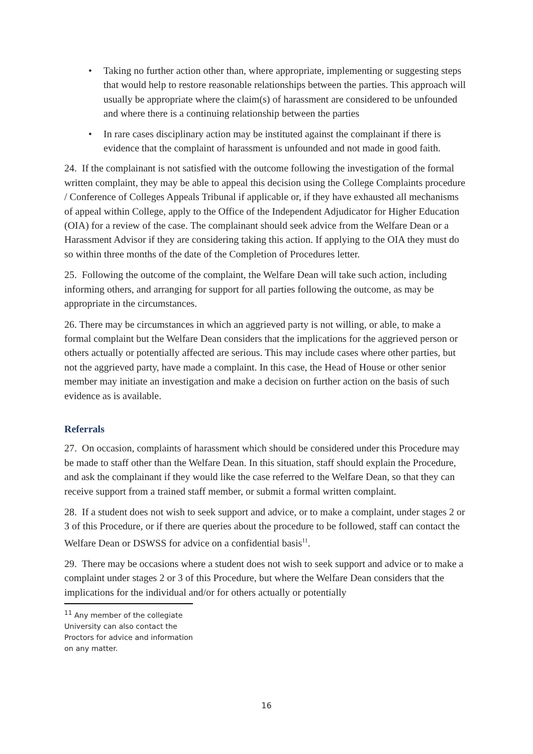• Taking no further action other than, where appropriate, implementing or suggesting steps that would help to restore reasonable relationships between the parties. This approach will usually be appropriate where the claim(s) of harassment are considered to be unfounded and where there is a continuing relationship between the parties
• In rare cases disciplinary action may be instituted against the complainant if there is evidence that the complaint of harassment is unfounded and not made in good faith.
24. If the complainant is not satisfied with the outcome following the investigation of the formal written complaint, they may be able to appeal this decision using the College Complaints procedure / Conference of Colleges Appeals Tribunal if applicable or, if they have exhausted all mechanisms of appeal within College, apply to the Office of the Independent Adjudicator for Higher Education (OIA) for a review of the case. The complainant should seek advice from the Welfare Dean or a Harassment Advisor if they are considering taking this action. If applying to the OIA they must do so within three months of the date of the Completion of Procedures letter.
25. Following the outcome of the complaint, the Welfare Dean will take such action, including informing others, and arranging for support for all parties following the outcome, as may be appropriate in the circumstances.
26. There may be circumstances in which an aggrieved party is not willing, or able, to make a formal complaint but the Welfare Dean considers that the implications for the aggrieved person or others actually or potentially affected are serious. This may include cases where other parties, but not the aggrieved party, have made a complaint. In this case, the Head of House or other senior member may initiate an investigation and make a decision on further action on the basis of such evidence as is available.
Referrals
27. On occasion, complaints of harassment which should be considered under this Procedure may be made to staff other than the Welfare Dean. In this situation, staff should explain the Procedure, and ask the complainant if they would like the case referred to the Welfare Dean, so that they can receive support from a trained staff member, or submit a formal written complaint.
28. If a student does not wish to seek support and advice, or to make a complaint, under stages 2 or 3 of this Procedure, or if there are queries about the procedure to be followed, staff can contact the Welfare Dean or DSWSS for advice on a confidential basis<sup>11</sup>.
29. There may be occasions where a student does not wish to seek support and advice or to make a complaint under stages 2 or 3 of this Procedure, but where the Welfare Dean considers that the implications for the individual and/or for others actually or potentially
<sup>11</sup> Any member of the collegiate University can also contact the Proctors for advice and information on any matter.
16